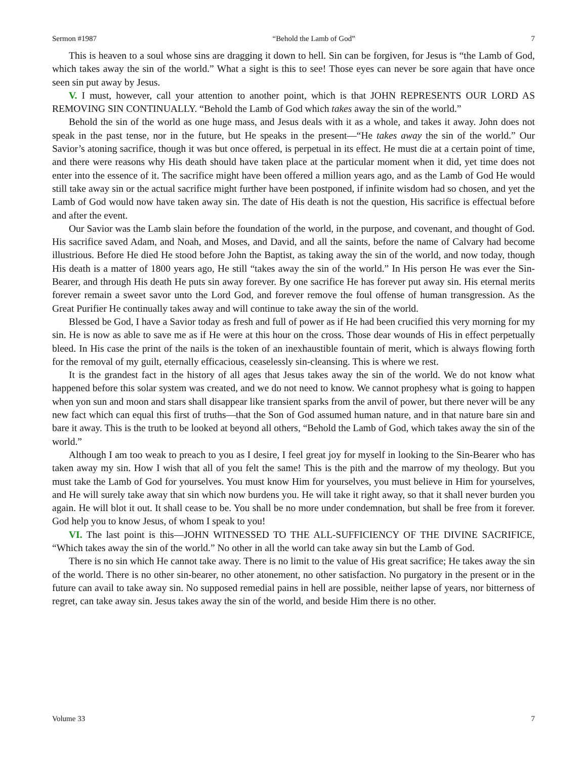Sermon #1987 “Behold the Lamb of God” 7
This is heaven to a soul whose sins are dragging it down to hell. Sin can be forgiven, for Jesus is “the Lamb of God, which takes away the sin of the world.” What a sight is this to see! Those eyes can never be sore again that have once seen sin put away by Jesus.
V. I must, however, call your attention to another point, which is that JOHN REPRESENTS OUR LORD AS REMOVING SIN CONTINUALLY. “Behold the Lamb of God which takes away the sin of the world.”
Behold the sin of the world as one huge mass, and Jesus deals with it as a whole, and takes it away. John does not speak in the past tense, nor in the future, but He speaks in the present—“He takes away the sin of the world.” Our Savior’s atoning sacrifice, though it was but once offered, is perpetual in its effect. He must die at a certain point of time, and there were reasons why His death should have taken place at the particular moment when it did, yet time does not enter into the essence of it. The sacrifice might have been offered a million years ago, and as the Lamb of God He would still take away sin or the actual sacrifice might further have been postponed, if infinite wisdom had so chosen, and yet the Lamb of God would now have taken away sin. The date of His death is not the question, His sacrifice is effectual before and after the event.
Our Savior was the Lamb slain before the foundation of the world, in the purpose, and covenant, and thought of God. His sacrifice saved Adam, and Noah, and Moses, and David, and all the saints, before the name of Calvary had become illustrious. Before He died He stood before John the Baptist, as taking away the sin of the world, and now today, though His death is a matter of 1800 years ago, He still “takes away the sin of the world.” In His person He was ever the Sin-Bearer, and through His death He puts sin away forever. By one sacrifice He has forever put away sin. His eternal merits forever remain a sweet savor unto the Lord God, and forever remove the foul offense of human transgression. As the Great Purifier He continually takes away and will continue to take away the sin of the world.
Blessed be God, I have a Savior today as fresh and full of power as if He had been crucified this very morning for my sin. He is now as able to save me as if He were at this hour on the cross. Those dear wounds of His in effect perpetually bleed. In His case the print of the nails is the token of an inexhaustible fountain of merit, which is always flowing forth for the removal of my guilt, eternally efficacious, ceaselessly sin-cleansing. This is where we rest.
It is the grandest fact in the history of all ages that Jesus takes away the sin of the world. We do not know what happened before this solar system was created, and we do not need to know. We cannot prophesy what is going to happen when yon sun and moon and stars shall disappear like transient sparks from the anvil of power, but there never will be any new fact which can equal this first of truths—that the Son of God assumed human nature, and in that nature bare sin and bare it away. This is the truth to be looked at beyond all others, “Behold the Lamb of God, which takes away the sin of the world.”
Although I am too weak to preach to you as I desire, I feel great joy for myself in looking to the Sin-Bearer who has taken away my sin. How I wish that all of you felt the same! This is the pith and the marrow of my theology. But you must take the Lamb of God for yourselves. You must know Him for yourselves, you must believe in Him for yourselves, and He will surely take away that sin which now burdens you. He will take it right away, so that it shall never burden you again. He will blot it out. It shall cease to be. You shall be no more under condemnation, but shall be free from it forever. God help you to know Jesus, of whom I speak to you!
VI. The last point is this—JOHN WITNESSED TO THE ALL-SUFFICIENCY OF THE DIVINE SACRIFICE, “Which takes away the sin of the world.” No other in all the world can take away sin but the Lamb of God.
There is no sin which He cannot take away. There is no limit to the value of His great sacrifice; He takes away the sin of the world. There is no other sin-bearer, no other atonement, no other satisfaction. No purgatory in the present or in the future can avail to take away sin. No supposed remedial pains in hell are possible, neither lapse of years, nor bitterness of regret, can take away sin. Jesus takes away the sin of the world, and beside Him there is no other.
Volume 33 7